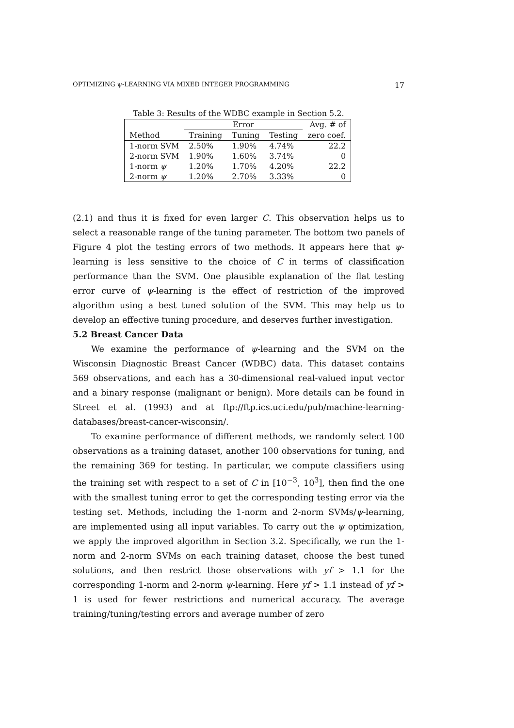OPTIMIZING ψ-LEARNING VIA MIXED INTEGER PROGRAMMING 17
Table 3: Results of the WDBC example in Section 5.2.
| | Error | | | Avg. # of |
| --- | --- | --- | --- | --- |
| Method | Training | Tuning | Testing | zero coef. |
| 1-norm SVM | 2.50% | 1.90% | 4.74% | 22.2 |
| 2-norm SVM | 1.90% | 1.60% | 3.74% | 0 |
| 1-norm ψ | 1.20% | 1.70% | 4.20% | 22.2 |
| 2-norm ψ | 1.20% | 2.70% | 3.33% | 0 |
(2.1) and thus it is fixed for even larger C. This observation helps us to select a reasonable range of the tuning parameter. The bottom two panels of Figure 4 plot the testing errors of two methods. It appears here that ψ-learning is less sensitive to the choice of C in terms of classification performance than the SVM. One plausible explanation of the flat testing error curve of ψ-learning is the effect of restriction of the improved algorithm using a best tuned solution of the SVM. This may help us to develop an effective tuning procedure, and deserves further investigation.
5.2 Breast Cancer Data
We examine the performance of ψ-learning and the SVM on the Wisconsin Diagnostic Breast Cancer (WDBC) data. This dataset contains 569 observations, and each has a 30-dimensional real-valued input vector and a binary response (malignant or benign). More details can be found in Street et al. (1993) and at ftp://ftp.ics.uci.edu/pub/machine-learning-databases/breast-cancer-wisconsin/.
To examine performance of different methods, we randomly select 100 observations as a training dataset, another 100 observations for tuning, and the remaining 369 for testing. In particular, we compute classifiers using the training set with respect to a set of C in [10<sup>−3</sup>, 10<sup>3</sup>], then find the one with the smallest tuning error to get the corresponding testing error via the testing set. Methods, including the 1-norm and 2-norm SVMs/ψ-learning, are implemented using all input variables. To carry out the ψ optimization, we apply the improved algorithm in Section 3.2. Specifically, we run the 1-norm and 2-norm SVMs on each training dataset, choose the best tuned solutions, and then restrict those observations with yf > 1.1 for the corresponding 1-norm and 2-norm ψ-learning. Here yf > 1.1 instead of yf > 1 is used for fewer restrictions and numerical accuracy. The average training/tuning/testing errors and average number of zero